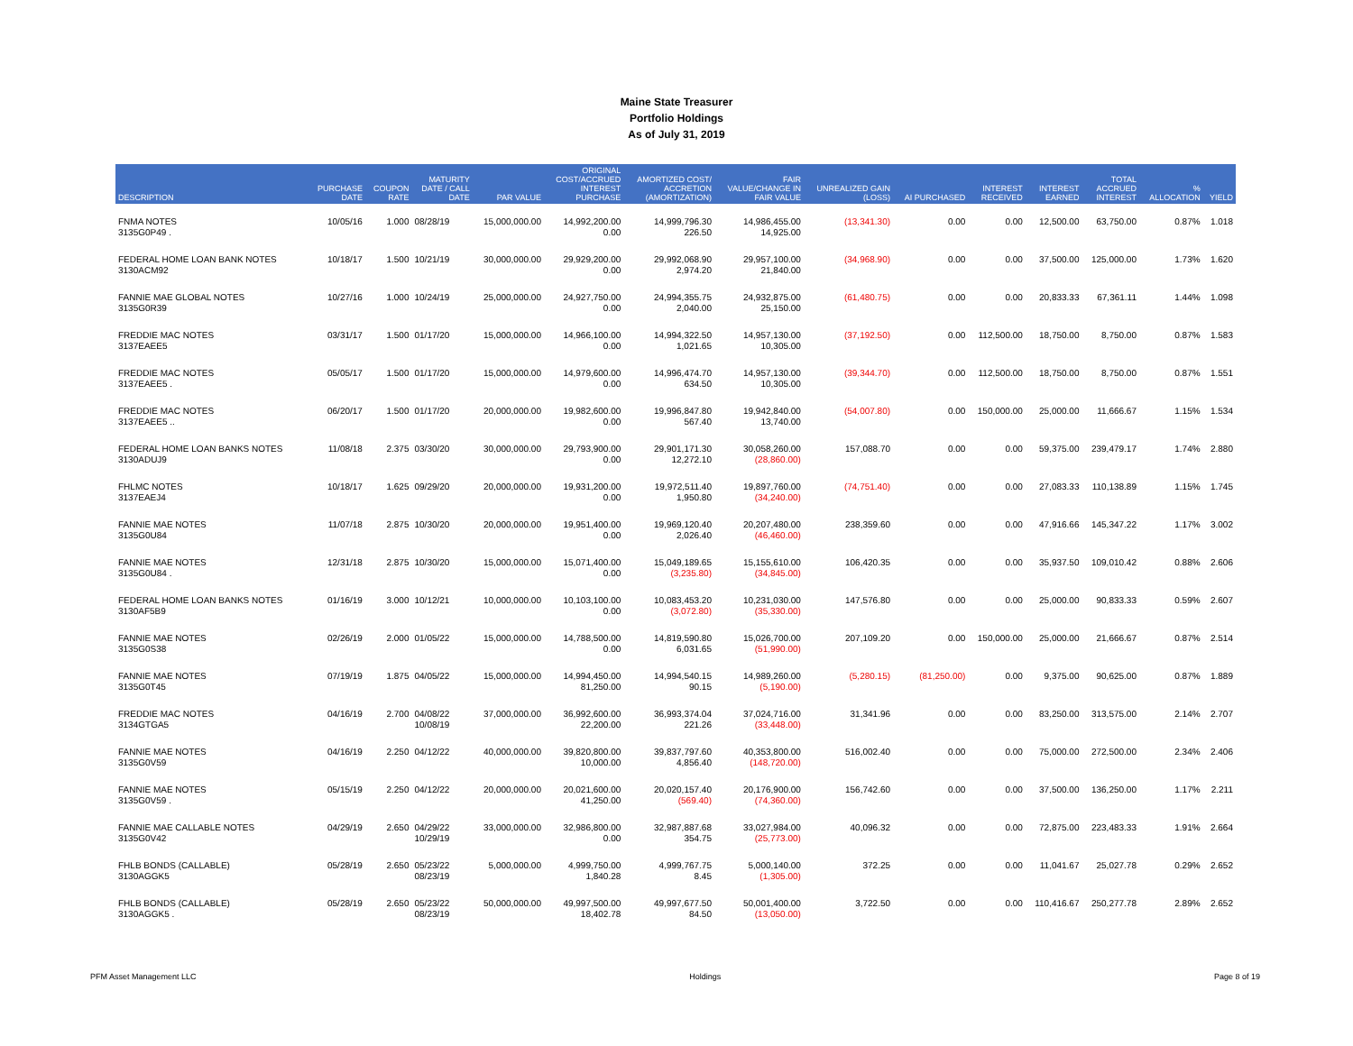Maine State Treasurer
Portfolio Holdings
As of July 31, 2019
| DESCRIPTION | PURCHASE DATE | COUPON RATE | MATURITY DATE / CALL DATE | PAR VALUE | ORIGINAL COST/ACCRUED INTEREST PURCHASE | AMORTIZED COST/ ACCRETION (AMORTIZATION) | FAIR VALUE/CHANGE IN FAIR VALUE | UNREALIZED GAIN (LOSS) | AI PURCHASED | INTEREST RECEIVED | INTEREST EARNED | TOTAL ACCRUED INTEREST | % ALLOCATION | YIELD |
| --- | --- | --- | --- | --- | --- | --- | --- | --- | --- | --- | --- | --- | --- | --- |
| FNMA NOTES 3135G0P49 . | 10/05/16 | 1.000 | 08/28/19 | 15,000,000.00 | 14,992,200.00 0.00 | 14,999,796.30 226.50 | 14,986,455.00 14,925.00 | (13,341.30) | 0.00 | 0.00 | 12,500.00 | 63,750.00 | 0.87% | 1.018 |
| FEDERAL HOME LOAN BANK NOTES 3130ACM92 | 10/18/17 | 1.500 | 10/21/19 | 30,000,000.00 | 29,929,200.00 0.00 | 29,992,068.90 2,974.20 | 29,957,100.00 21,840.00 | (34,968.90) | 0.00 | 0.00 | 37,500.00 | 125,000.00 | 1.73% | 1.620 |
| FANNIE MAE GLOBAL NOTES 3135G0R39 | 10/27/16 | 1.000 | 10/24/19 | 25,000,000.00 | 24,927,750.00 0.00 | 24,994,355.75 2,040.00 | 24,932,875.00 25,150.00 | (61,480.75) | 0.00 | 0.00 | 20,833.33 | 67,361.11 | 1.44% | 1.098 |
| FREDDIE MAC NOTES 3137EAEE5 | 03/31/17 | 1.500 | 01/17/20 | 15,000,000.00 | 14,966,100.00 0.00 | 14,994,322.50 1,021.65 | 14,957,130.00 10,305.00 | (37,192.50) | 0.00 | 112,500.00 | 18,750.00 | 8,750.00 | 0.87% | 1.583 |
| FREDDIE MAC NOTES 3137EAEE5 . | 05/05/17 | 1.500 | 01/17/20 | 15,000,000.00 | 14,979,600.00 0.00 | 14,996,474.70 634.50 | 14,957,130.00 10,305.00 | (39,344.70) | 0.00 | 112,500.00 | 18,750.00 | 8,750.00 | 0.87% | 1.551 |
| FREDDIE MAC NOTES 3137EAEE5 .. | 06/20/17 | 1.500 | 01/17/20 | 20,000,000.00 | 19,982,600.00 0.00 | 19,996,847.80 567.40 | 19,942,840.00 13,740.00 | (54,007.80) | 0.00 | 150,000.00 | 25,000.00 | 11,666.67 | 1.15% | 1.534 |
| FEDERAL HOME LOAN BANKS NOTES 3130ADUJ9 | 11/08/18 | 2.375 | 03/30/20 | 30,000,000.00 | 29,793,900.00 0.00 | 29,901,171.30 12,272.10 | 30,058,260.00 (28,860.00) | 157,088.70 | 0.00 | 0.00 | 59,375.00 | 239,479.17 | 1.74% | 2.880 |
| FHLMC NOTES 3137EAEJ4 | 10/18/17 | 1.625 | 09/29/20 | 20,000,000.00 | 19,931,200.00 0.00 | 19,972,511.40 1,950.80 | 19,897,760.00 (34,240.00) | (74,751.40) | 0.00 | 0.00 | 27,083.33 | 110,138.89 | 1.15% | 1.745 |
| FANNIE MAE NOTES 3135G0U84 | 11/07/18 | 2.875 | 10/30/20 | 20,000,000.00 | 19,951,400.00 0.00 | 19,969,120.40 2,026.40 | 20,207,480.00 (46,460.00) | 238,359.60 | 0.00 | 0.00 | 47,916.66 | 145,347.22 | 1.17% | 3.002 |
| FANNIE MAE NOTES 3135G0U84 . | 12/31/18 | 2.875 | 10/30/20 | 15,000,000.00 | 15,071,400.00 0.00 | 15,049,189.65 (3,235.80) | 15,155,610.00 (34,845.00) | 106,420.35 | 0.00 | 0.00 | 35,937.50 | 109,010.42 | 0.88% | 2.606 |
| FEDERAL HOME LOAN BANKS NOTES 3130AF5B9 | 01/16/19 | 3.000 | 10/12/21 | 10,000,000.00 | 10,103,100.00 0.00 | 10,083,453.20 (3,072.80) | 10,231,030.00 (35,330.00) | 147,576.80 | 0.00 | 0.00 | 25,000.00 | 90,833.33 | 0.59% | 2.607 |
| FANNIE MAE NOTES 3135G0S38 | 02/26/19 | 2.000 | 01/05/22 | 15,000,000.00 | 14,788,500.00 0.00 | 14,819,590.80 6,031.65 | 15,026,700.00 (51,990.00) | 207,109.20 | 0.00 | 150,000.00 | 25,000.00 | 21,666.67 | 0.87% | 2.514 |
| FANNIE MAE NOTES 3135G0T45 | 07/19/19 | 1.875 | 04/05/22 | 15,000,000.00 | 14,994,450.00 81,250.00 | 14,994,540.15 90.15 | 14,989,260.00 (5,190.00) | (5,280.15) | (81,250.00) | 0.00 | 9,375.00 | 90,625.00 | 0.87% | 1.889 |
| FREDDIE MAC NOTES 3134GTGA5 | 04/16/19 | 2.700 | 04/08/22 10/08/19 | 37,000,000.00 | 36,992,600.00 22,200.00 | 36,993,374.04 221.26 | 37,024,716.00 (33,448.00) | 31,341.96 | 0.00 | 0.00 | 83,250.00 | 313,575.00 | 2.14% | 2.707 |
| FANNIE MAE NOTES 3135G0V59 | 04/16/19 | 2.250 | 04/12/22 | 40,000,000.00 | 39,820,800.00 10,000.00 | 39,837,797.60 4,856.40 | 40,353,800.00 (148,720.00) | 516,002.40 | 0.00 | 0.00 | 75,000.00 | 272,500.00 | 2.34% | 2.406 |
| FANNIE MAE NOTES 3135G0V59 . | 05/15/19 | 2.250 | 04/12/22 | 20,000,000.00 | 20,021,600.00 41,250.00 | 20,020,157.40 (569.40) | 20,176,900.00 (74,360.00) | 156,742.60 | 0.00 | 0.00 | 37,500.00 | 136,250.00 | 1.17% | 2.211 |
| FANNIE MAE CALLABLE NOTES 3135G0V42 | 04/29/19 | 2.650 | 04/29/22 10/29/19 | 33,000,000.00 | 32,986,800.00 0.00 | 32,987,887.68 354.75 | 33,027,984.00 (25,773.00) | 40,096.32 | 0.00 | 0.00 | 72,875.00 | 223,483.33 | 1.91% | 2.664 |
| FHLB BONDS (CALLABLE) 3130AGGK5 | 05/28/19 | 2.650 | 05/23/22 08/23/19 | 5,000,000.00 | 4,999,750.00 1,840.28 | 4,999,767.75 8.45 | 5,000,140.00 (1,305.00) | 372.25 | 0.00 | 0.00 | 11,041.67 | 25,027.78 | 0.29% | 2.652 |
| FHLB BONDS (CALLABLE) 3130AGGK5 . | 05/28/19 | 2.650 | 05/23/22 08/23/19 | 50,000,000.00 | 49,997,500.00 18,402.78 | 49,997,677.50 84.50 | 50,001,400.00 (13,050.00) | 3,722.50 | 0.00 | 0.00 | 110,416.67 | 250,277.78 | 2.89% | 2.652 |
PFM Asset Management LLC Holdings Page 8 of 19